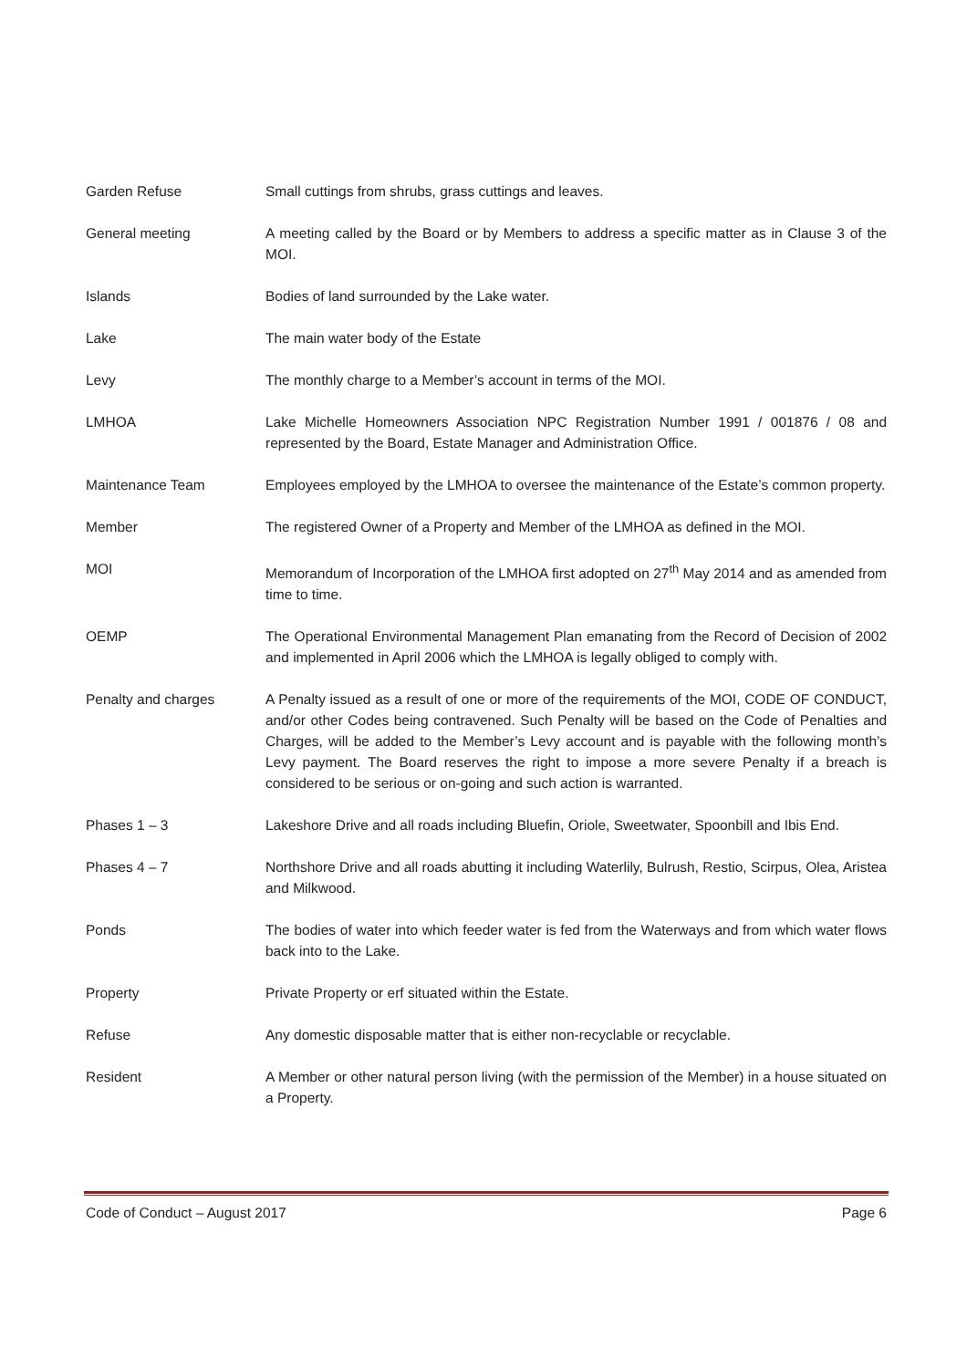Garden Refuse Small cuttings from shrubs, grass cuttings and leaves.
General meeting A meeting called by the Board or by Members to address a specific matter as in Clause 3 of the MOI.
Islands Bodies of land surrounded by the Lake water.
Lake The main water body of the Estate
Levy The monthly charge to a Member’s account in terms of the MOI.
LMHOA Lake Michelle Homeowners Association NPC Registration Number 1991 / 001876 / 08 and represented by the Board, Estate Manager and Administration Office.
Maintenance Team Employees employed by the LMHOA to oversee the maintenance of the Estate’s common property.
Member The registered Owner of a Property and Member of the LMHOA as defined in the MOI.
MOI Memorandum of Incorporation of the LMHOA first adopted on 27<sup>th</sup> May 2014 and as amended from time to time.
OEMP The Operational Environmental Management Plan emanating from the Record of Decision of 2002 and implemented in April 2006 which the LMHOA is legally obliged to comply with.
Penalty and charges A Penalty issued as a result of one or more of the requirements of the MOI, CODE OF CONDUCT, and/or other Codes being contravened. Such Penalty will be based on the Code of Penalties and Charges, will be added to the Member’s Levy account and is payable with the following month’s Levy payment. The Board reserves the right to impose a more severe Penalty if a breach is considered to be serious or on-going and such action is warranted.
Phases 1 – 3 Lakeshore Drive and all roads including Bluefin, Oriole, Sweetwater, Spoonbill and Ibis End.
Phases 4 – 7 Northshore Drive and all roads abutting it including Waterlily, Bulrush, Restio, Scirpus, Olea, Aristea and Milkwood.
Ponds The bodies of water into which feeder water is fed from the Waterways and from which water flows back into to the Lake.
Property Private Property or erf situated within the Estate.
Refuse Any domestic disposable matter that is either non-recyclable or recyclable.
Resident A Member or other natural person living (with the permission of the Member) in a house situated on a Property.
Code of Conduct – August 2017 Page 6